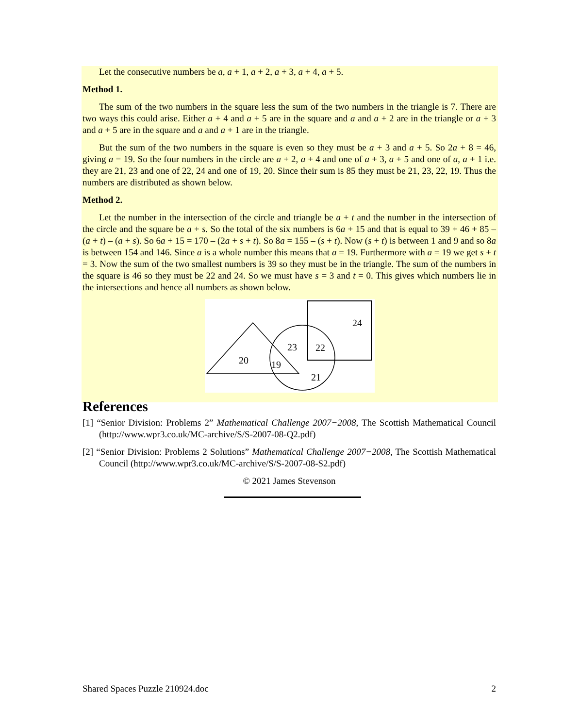Let the consecutive numbers be a, a + 1, a + 2, a + 3, a + 4, a + 5.
Method 1.
The sum of the two numbers in the square less the sum of the two numbers in the triangle is 7. There are two ways this could arise. Either a + 4 and a + 5 are in the square and a and a + 2 are in the triangle or a + 3 and a + 5 are in the square and a and a + 1 are in the triangle.
But the sum of the two numbers in the square is even so they must be a + 3 and a + 5. So 2a + 8 = 46, giving a = 19. So the four numbers in the circle are a + 2, a + 4 and one of a + 3, a + 5 and one of a, a + 1 i.e. they are 21, 23 and one of 22, 24 and one of 19, 20. Since their sum is 85 they must be 21, 23, 22, 19. Thus the numbers are distributed as shown below.
Method 2.
Let the number in the intersection of the circle and triangle be a + t and the number in the intersection of the circle and the square be a + s. So the total of the six numbers is 6a + 15 and that is equal to 39 + 46 + 85 – (a + t) – (a + s). So 6a + 15 = 170 – (2a + s + t). So 8a = 155 – (s + t). Now (s + t) is between 1 and 9 and so 8a is between 154 and 146. Since a is a whole number this means that a = 19. Furthermore with a = 19 we get s + t = 3. Now the sum of the two smallest numbers is 39 so they must be in the triangle. The sum of the numbers in the square is 46 so they must be 22 and 24. So we must have s = 3 and t = 0. This gives which numbers lie in the intersections and hence all numbers as shown below.
20
19
23
22
24
21
References
[1] “Senior Division: Problems 2” Mathematical Challenge 2007−2008, The Scottish Mathematical Council (http://www.wpr3.co.uk/MC-archive/S/S-2007-08-Q2.pdf)
[2] “Senior Division: Problems 2 Solutions” Mathematical Challenge 2007−2008, The Scottish Mathematical Council (http://www.wpr3.co.uk/MC-archive/S/S-2007-08-S2.pdf)
© 2021 James Stevenson
Shared Spaces Puzzle 210924.doc 2